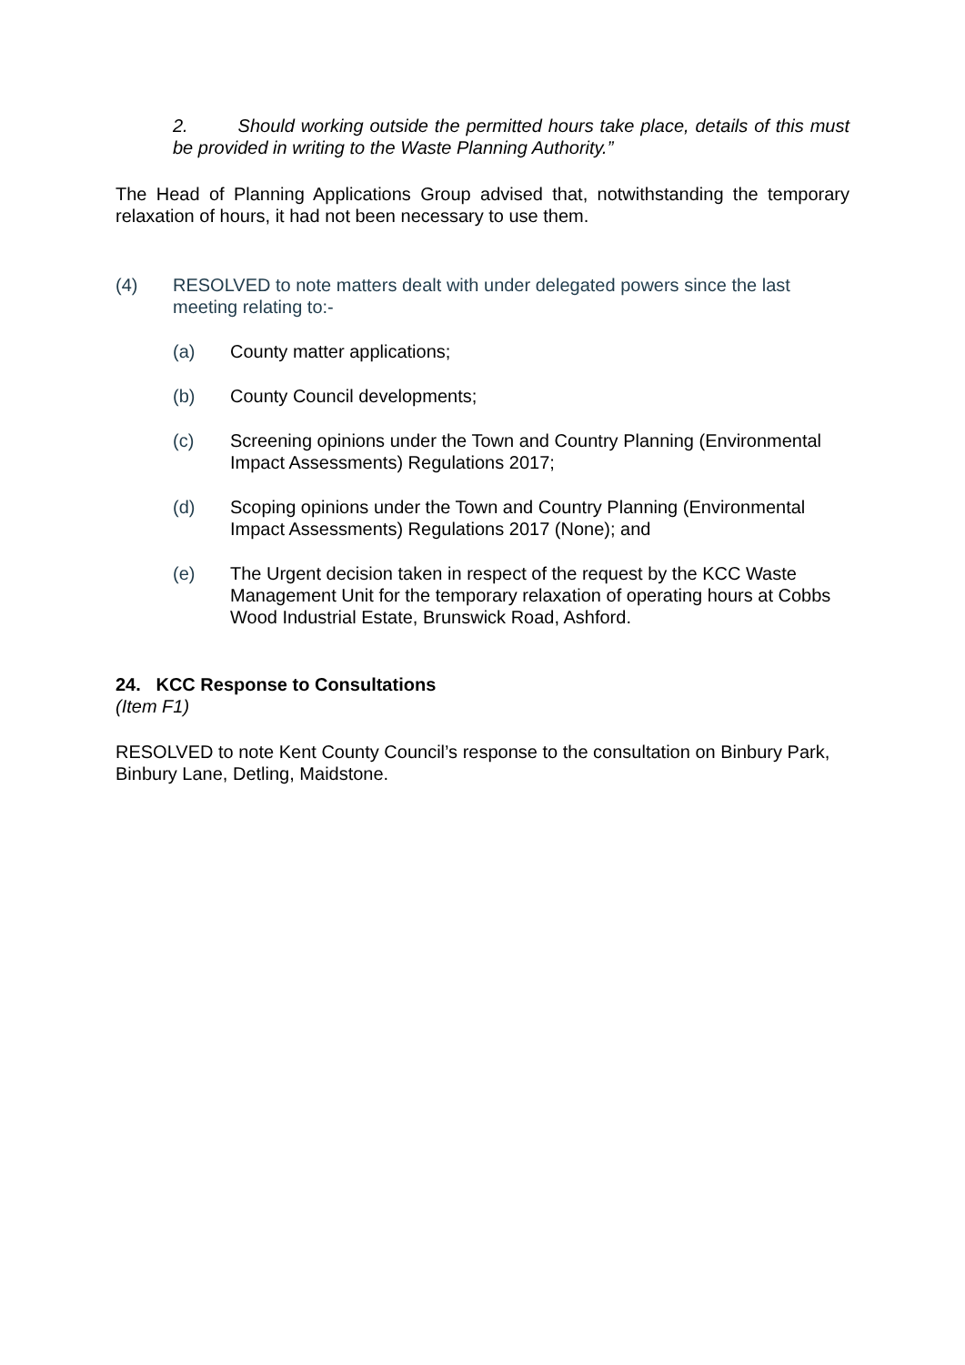2. Should working outside the permitted hours take place, details of this must be provided in writing to the Waste Planning Authority.”
The Head of Planning Applications Group advised that, notwithstanding the temporary relaxation of hours, it had not been necessary to use them.
(4) RESOLVED to note matters dealt with under delegated powers since the last meeting relating to:-
(a) County matter applications;
(b) County Council developments;
(c) Screening opinions under the Town and Country Planning (Environmental Impact Assessments) Regulations 2017;
(d) Scoping opinions under the Town and Country Planning (Environmental Impact Assessments) Regulations 2017 (None); and
(e) The Urgent decision taken in respect of the request by the KCC Waste Management Unit for the temporary relaxation of operating hours at Cobbs Wood Industrial Estate, Brunswick Road, Ashford.
24. KCC Response to Consultations
(Item F1)
RESOLVED to note Kent County Council’s response to the consultation on Binbury Park, Binbury Lane, Detling, Maidstone.